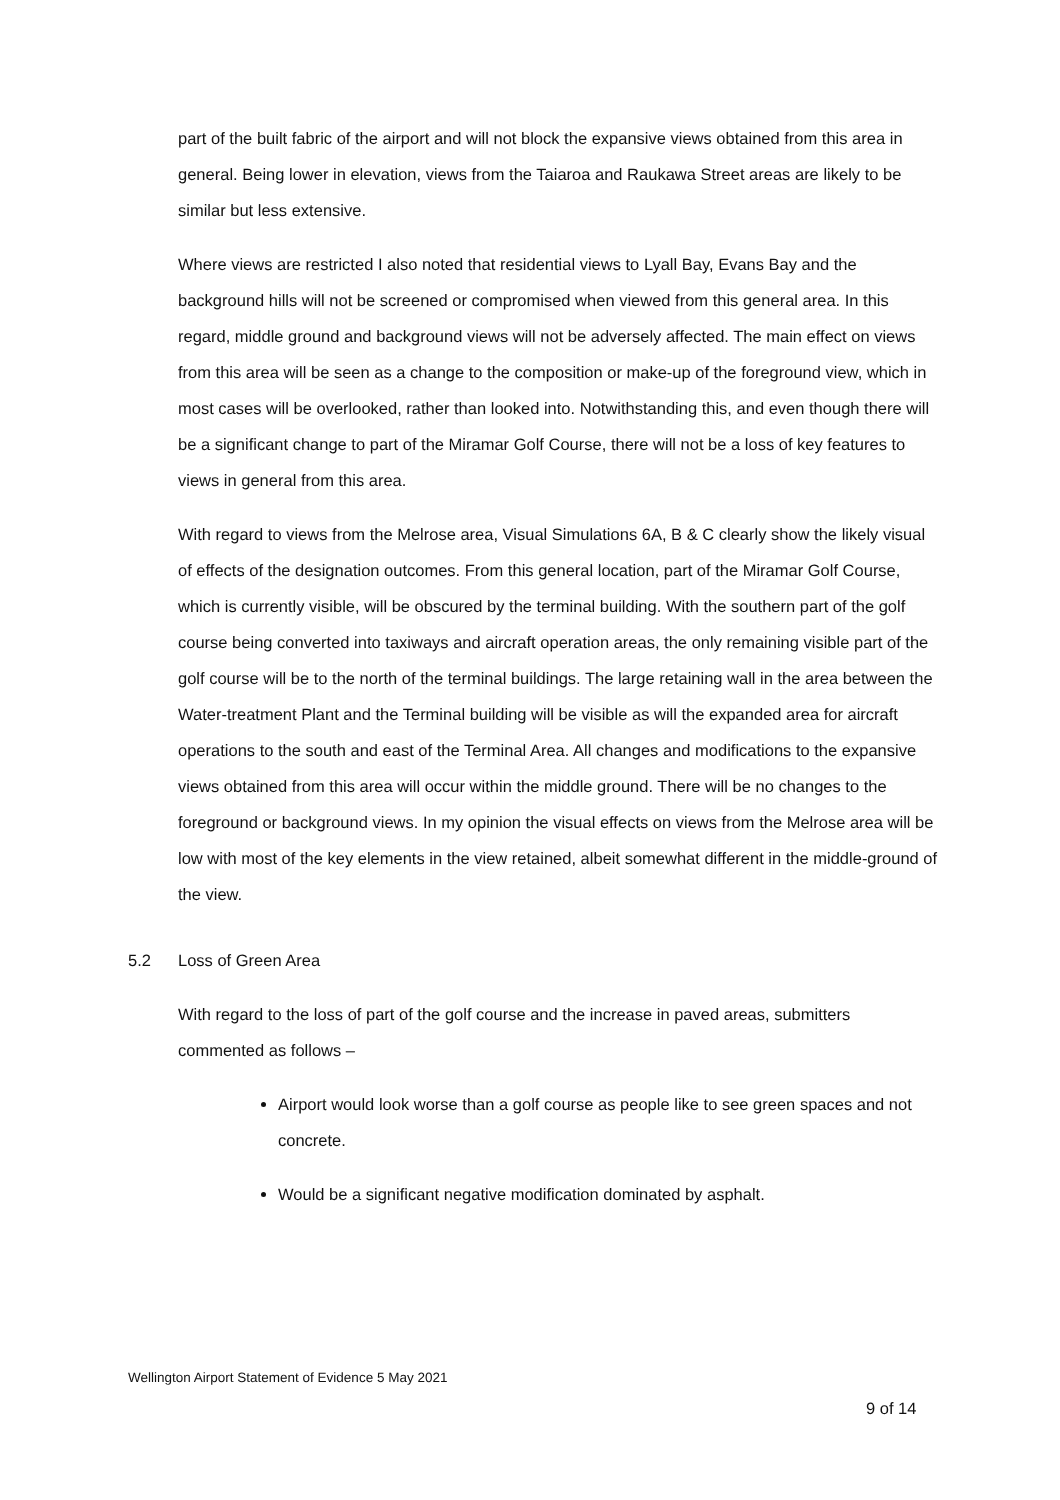part of the built fabric of the airport and will not block the expansive views obtained from this area in general. Being lower in elevation, views from the Taiaroa and Raukawa Street areas are likely to be similar but less extensive.
Where views are restricted I also noted that residential views to Lyall Bay, Evans Bay and the background hills will not be screened or compromised when viewed from this general area. In this regard, middle ground and background views will not be adversely affected. The main effect on views from this area will be seen as a change to the composition or make-up of the foreground view, which in most cases will be overlooked, rather than looked into. Notwithstanding this, and even though there will be a significant change to part of the Miramar Golf Course, there will not be a loss of key features to views in general from this area.
With regard to views from the Melrose area, Visual Simulations 6A, B & C clearly show the likely visual of effects of the designation outcomes. From this general location, part of the Miramar Golf Course, which is currently visible, will be obscured by the terminal building. With the southern part of the golf course being converted into taxiways and aircraft operation areas, the only remaining visible part of the golf course will be to the north of the terminal buildings. The large retaining wall in the area between the Water-treatment Plant and the Terminal building will be visible as will the expanded area for aircraft operations to the south and east of the Terminal Area. All changes and modifications to the expansive views obtained from this area will occur within the middle ground. There will be no changes to the foreground or background views. In my opinion the visual effects on views from the Melrose area will be low with most of the key elements in the view retained, albeit somewhat different in the middle-ground of the view.
5.2 Loss of Green Area
With regard to the loss of part of the golf course and the increase in paved areas, submitters commented as follows –
Airport would look worse than a golf course as people like to see green spaces and not concrete.
Would be a significant negative modification dominated by asphalt.
Wellington Airport Statement of Evidence 5 May 2021
9 of 14